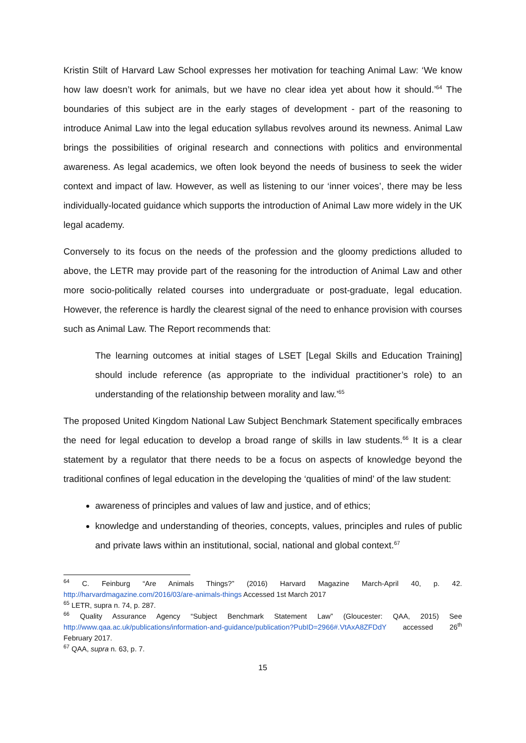Kristin Stilt of Harvard Law School expresses her motivation for teaching Animal Law: ‘We know how law doesn’t work for animals, but we have no clear idea yet about how it should.’<sup>64</sup> The boundaries of this subject are in the early stages of development - part of the reasoning to introduce Animal Law into the legal education syllabus revolves around its newness. Animal Law brings the possibilities of original research and connections with politics and environmental awareness. As legal academics, we often look beyond the needs of business to seek the wider context and impact of law. However, as well as listening to our ‘inner voices’, there may be less individually-located guidance which supports the introduction of Animal Law more widely in the UK legal academy.
Conversely to its focus on the needs of the profession and the gloomy predictions alluded to above, the LETR may provide part of the reasoning for the introduction of Animal Law and other more socio-politically related courses into undergraduate or post-graduate, legal education. However, the reference is hardly the clearest signal of the need to enhance provision with courses such as Animal Law. The Report recommends that:
The learning outcomes at initial stages of LSET [Legal Skills and Education Training] should include reference (as appropriate to the individual practitioner’s role) to an understanding of the relationship between morality and law.’<sup>65</sup>
The proposed United Kingdom National Law Subject Benchmark Statement specifically embraces the need for legal education to develop a broad range of skills in law students.<sup>66</sup> It is a clear statement by a regulator that there needs to be a focus on aspects of knowledge beyond the traditional confines of legal education in the developing the ‘qualities of mind’ of the law student:
awareness of principles and values of law and justice, and of ethics;
knowledge and understanding of theories, concepts, values, principles and rules of public and private laws within an institutional, social, national and global context.<sup>67</sup>
<sup>64</sup> C. Feinburg “Are Animals Things?” (2016) Harvard Magazine March-April 40, p. 42. http://harvardmagazine.com/2016/03/are-animals-things Accessed 1st March 2017
<sup>65</sup> LETR, supra n. 74, p. 287.
<sup>66</sup> Quality Assurance Agency “Subject Benchmark Statement Law” (Gloucester: QAA, 2015) See http://www.qaa.ac.uk/publications/information-and-guidance/publication?PubID=2966#.VtAxA8ZFDdY accessed 26<sup>th</sup> February 2017.
<sup>67</sup> QAA, supra n. 63, p. 7.
15